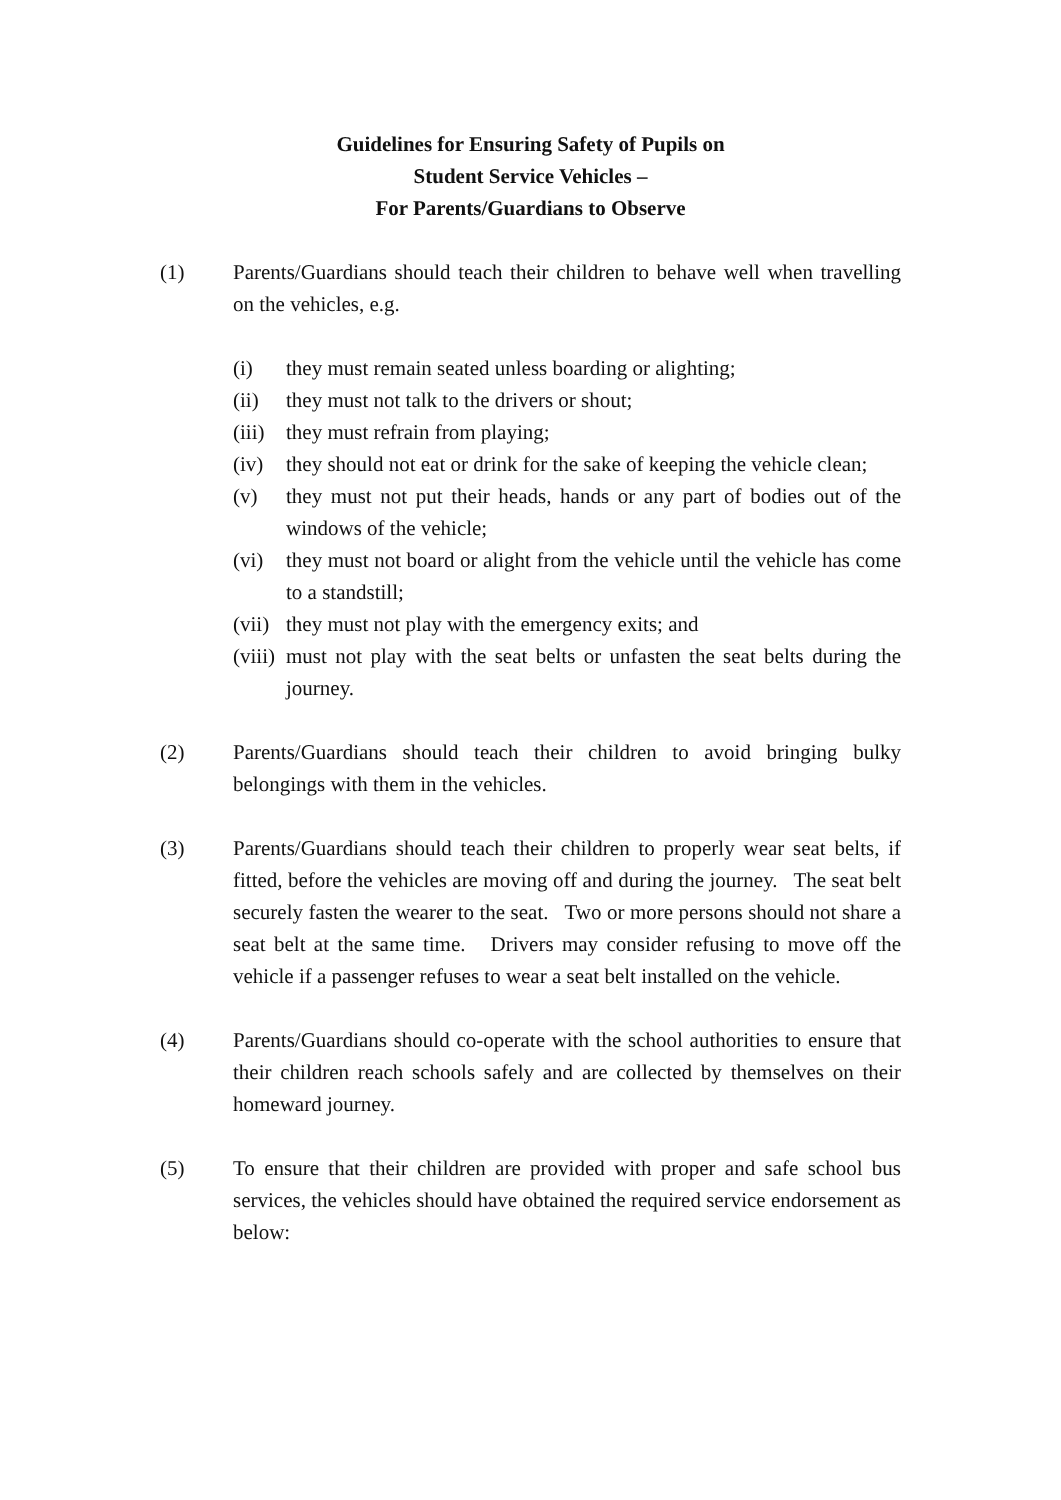Guidelines for Ensuring Safety of Pupils on
Student Service Vehicles –
For Parents/Guardians to Observe
(1) Parents/Guardians should teach their children to behave well when travelling on the vehicles, e.g.
(i) they must remain seated unless boarding or alighting;
(ii) they must not talk to the drivers or shout;
(iii)
they must refrain from playing;
(iv) they should not eat or drink for the sake of keeping the vehicle clean;
(v) they must not put their heads, hands or any part of bodies out of the windows of the vehicle;
(vi) they must not board or alight from the vehicle until the vehicle has come to a standstill;
(vii)
they must not play with the emergency exits; and
(viii)
must not play with the seat belts or unfasten the seat belts during the journey.
(2) Parents/Guardians should teach their children to avoid bringing bulky belongings with them in the vehicles.
(3) Parents/Guardians should teach their children to properly wear seat belts, if fitted, before the vehicles are moving off and during the journey. The seat belt securely fasten the wearer to the seat. Two or more persons should not share a seat belt at the same time. Drivers may consider refusing to move off the vehicle if a passenger refuses to wear a seat belt installed on the vehicle.
(4) Parents/Guardians should co-operate with the school authorities to ensure that their children reach schools safely and are collected by themselves on their homeward journey.
(5) To ensure that their children are provided with proper and safe school bus services, the vehicles should have obtained the required service endorsement as below: